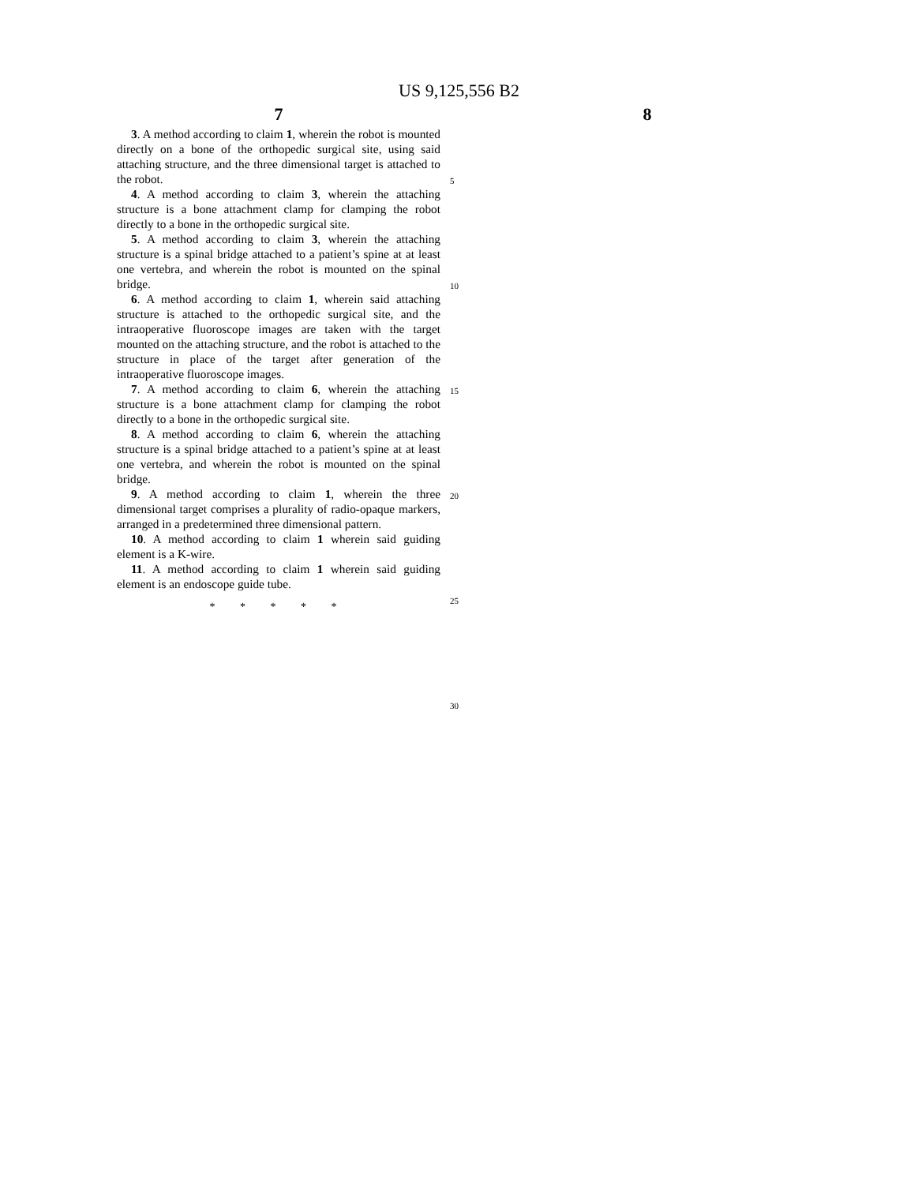US 9,125,556 B2
7
3. A method according to claim 1, wherein the robot is mounted directly on a bone of the orthopedic surgical site, using said attaching structure, and the three dimensional target is attached to the robot.
4. A method according to claim 3, wherein the attaching structure is a bone attachment clamp for clamping the robot directly to a bone in the orthopedic surgical site.
5. A method according to claim 3, wherein the attaching structure is a spinal bridge attached to a patient’s spine at at least one vertebra, and wherein the robot is mounted on the spinal bridge.
6. A method according to claim 1, wherein said attaching structure is attached to the orthopedic surgical site, and the intraoperative fluoroscope images are taken with the target mounted on the attaching structure, and the robot is attached to the structure in place of the target after generation of the intraoperative fluoroscope images.
7. A method according to claim 6, wherein the attaching structure is a bone attachment clamp for clamping the robot directly to a bone in the orthopedic surgical site.
8. A method according to claim 6, wherein the attaching structure is a spinal bridge attached to a patient’s spine at at least one vertebra, and wherein the robot is mounted on the spinal bridge.
9. A method according to claim 1, wherein the three dimensional target comprises a plurality of radio-opaque markers, arranged in a predetermined three dimensional pattern.
10. A method according to claim 1 wherein said guiding element is a K-wire.
11. A method according to claim 1 wherein said guiding element is an endoscope guide tube.
* * * * *
5
10
15
20
25
30
8